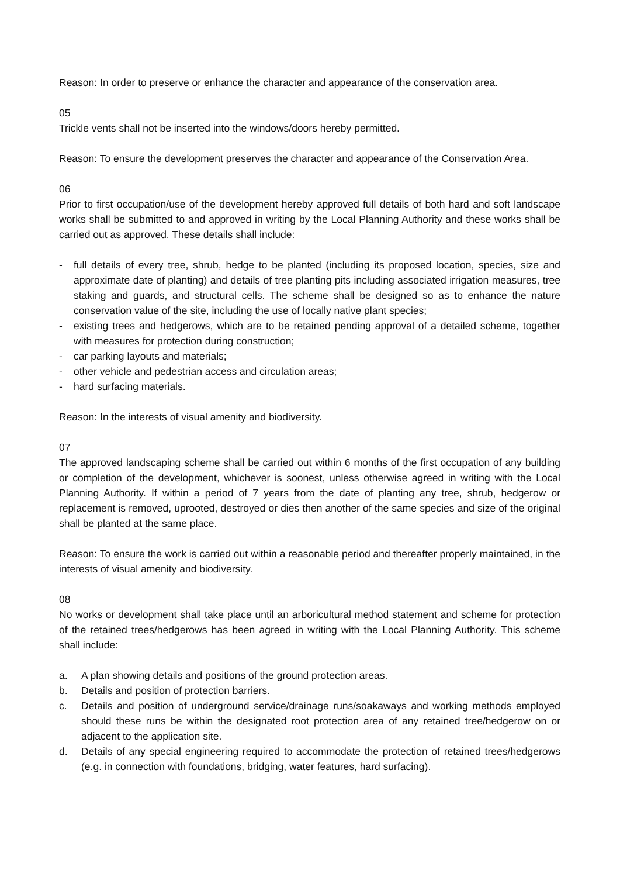Reason: In order to preserve or enhance the character and appearance of the conservation area.
05
Trickle vents shall not be inserted into the windows/doors hereby permitted.
Reason: To ensure the development preserves the character and appearance of the Conservation Area.
06
Prior to first occupation/use of the development hereby approved full details of both hard and soft landscape works shall be submitted to and approved in writing by the Local Planning Authority and these works shall be carried out as approved. These details shall include:
- full details of every tree, shrub, hedge to be planted (including its proposed location, species, size and approximate date of planting) and details of tree planting pits including associated irrigation measures, tree staking and guards, and structural cells. The scheme shall be designed so as to enhance the nature conservation value of the site, including the use of locally native plant species;
- existing trees and hedgerows, which are to be retained pending approval of a detailed scheme, together with measures for protection during construction;
- car parking layouts and materials;
- other vehicle and pedestrian access and circulation areas;
- hard surfacing materials.
Reason: In the interests of visual amenity and biodiversity.
07
The approved landscaping scheme shall be carried out within 6 months of the first occupation of any building or completion of the development, whichever is soonest, unless otherwise agreed in writing with the Local Planning Authority. If within a period of 7 years from the date of planting any tree, shrub, hedgerow or replacement is removed, uprooted, destroyed or dies then another of the same species and size of the original shall be planted at the same place.
Reason: To ensure the work is carried out within a reasonable period and thereafter properly maintained, in the interests of visual amenity and biodiversity.
08
No works or development shall take place until an arboricultural method statement and scheme for protection of the retained trees/hedgerows has been agreed in writing with the Local Planning Authority. This scheme shall include:
a. A plan showing details and positions of the ground protection areas.
b. Details and position of protection barriers.
c. Details and position of underground service/drainage runs/soakaways and working methods employed should these runs be within the designated root protection area of any retained tree/hedgerow on or adjacent to the application site.
d. Details of any special engineering required to accommodate the protection of retained trees/hedgerows (e.g. in connection with foundations, bridging, water features, hard surfacing).